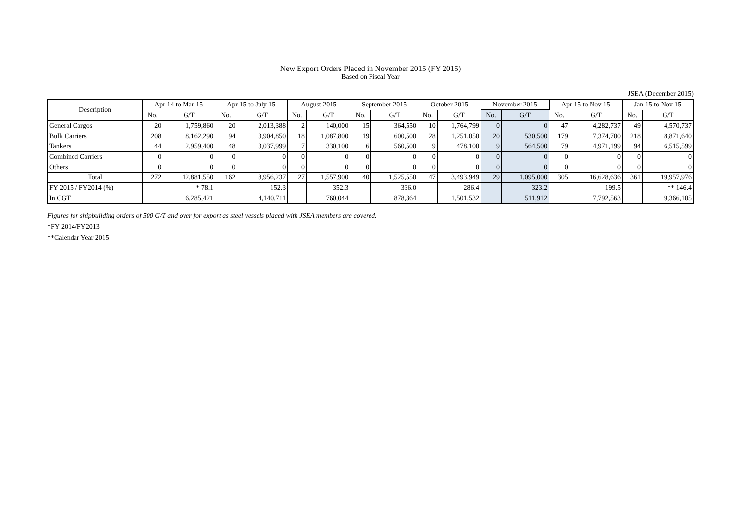New Export Orders Placed in November 2015 (FY 2015)
Based on Fiscal Year
JSEA (December 2015)
| Description | Apr 14 to Mar 15 | | Apr 15 to July 15 | | August 2015 | | September 2015 | | October 2015 | | November 2015 | | Apr 15 to Nov 15 | | Jan 15 to Nov 15 | |
| --- | --- | --- | --- | --- | --- | --- | --- | --- | --- | --- | --- | --- | --- | --- | --- | --- |
| | No. | G/T | No. | G/T | No. | G/T | No. | G/T | No. | G/T | No. | G/T | No. | G/T | No. | G/T |
| General Cargos | 20 | 1,759,860 | 20 | 2,013,388 | 2 | 140,000 | 15 | 364,550 | 10 | 1,764,799 | 0 | 0 | 47 | 4,282,737 | 49 | 4,570,737 |
| Bulk Carriers | 208 | 8,162,290 | 94 | 3,904,850 | 18 | 1,087,800 | 19 | 600,500 | 28 | 1,251,050 | 20 | 530,500 | 179 | 7,374,700 | 218 | 8,871,640 |
| Tankers | 44 | 2,959,400 | 48 | 3,037,999 | 7 | 330,100 | 6 | 560,500 | 9 | 478,100 | 9 | 564,500 | 79 | 4,971,199 | 94 | 6,515,599 |
| Combined Carriers | 0 | 0 | 0 | 0 | 0 | 0 | 0 | 0 | 0 | 0 | 0 | 0 | 0 | 0 | 0 | 0 |
| Others | 0 | 0 | 0 | 0 | 0 | 0 | 0 | 0 | 0 | 0 | 0 | 0 | 0 | 0 | 0 | 0 |
| Total | 272 | 12,881,550 | 162 | 8,956,237 | 27 | 1,557,900 | 40 | 1,525,550 | 47 | 3,493,949 | 29 | 1,095,000 | 305 | 16,628,636 | 361 | 19,957,976 |
| FY 2015 / FY2014 (%) | | * 78.1 | | 152.3 | | 352.3 | | 336.0 | | 286.4 | | 323.2 | | 199.5 | | ** 146.4 |
| In CGT | | 6,285,421 | | 4,140,711 | | 760,044 | | 878,364 | | 1,501,532 | | 511,912 | | 7,792,563 | | 9,366,105 |
Figures for shipbuilding orders of 500 G/T and over for export as steel vessels placed with JSEA members are covered.
*FY 2014/FY2013
**Calendar Year 2015